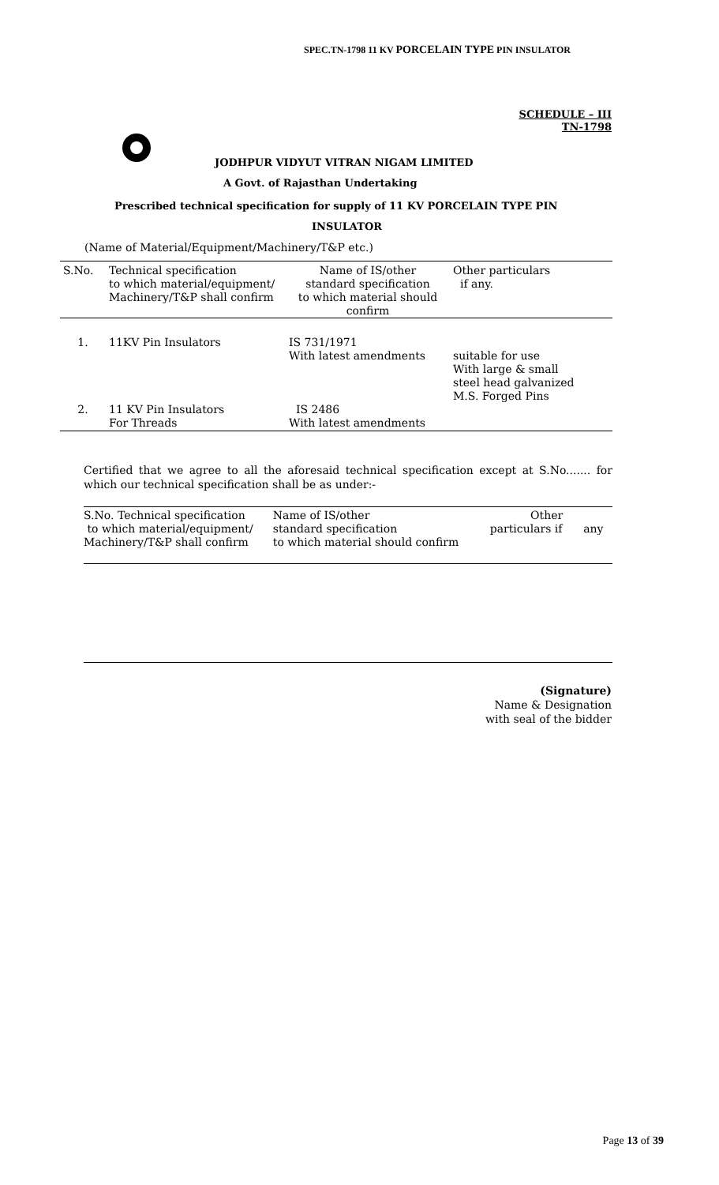SPEC.TN-1798 11 KV PORCELAIN TYPE PIN INSULATOR
SCHEDULE – III
TN-1798
JODHPUR VIDYUT VITRAN NIGAM LIMITED
A Govt. of Rajasthan Undertaking
Prescribed technical specification for supply of 11 KV PORCELAIN TYPE PIN
INSULATOR
(Name of Material/Equipment/Machinery/T&P etc.)
| S.No. | Technical specification to which material/equipment/ Machinery/T&P shall confirm | Name of IS/other standard specification to which material should confirm | Other particulars if any. |
| 1. | 11KV Pin Insulators | IS 731/1971 With latest amendments | suitable for use With large & small steel head galvanized M.S. Forged Pins |
| 2. | 11 KV Pin Insulators For Threads | IS 2486 With latest amendments | |
Certified that we agree to all the aforesaid technical specification except at S.No....... for which our technical specification shall be as under:-
| S.No. Technical specification to which material/equipment/ Machinery/T&P shall confirm | Name of IS/other standard specification to which material should confirm | Other particulars if any |
(Signature)
Name & Designation
with seal of the bidder
Page 13 of 39